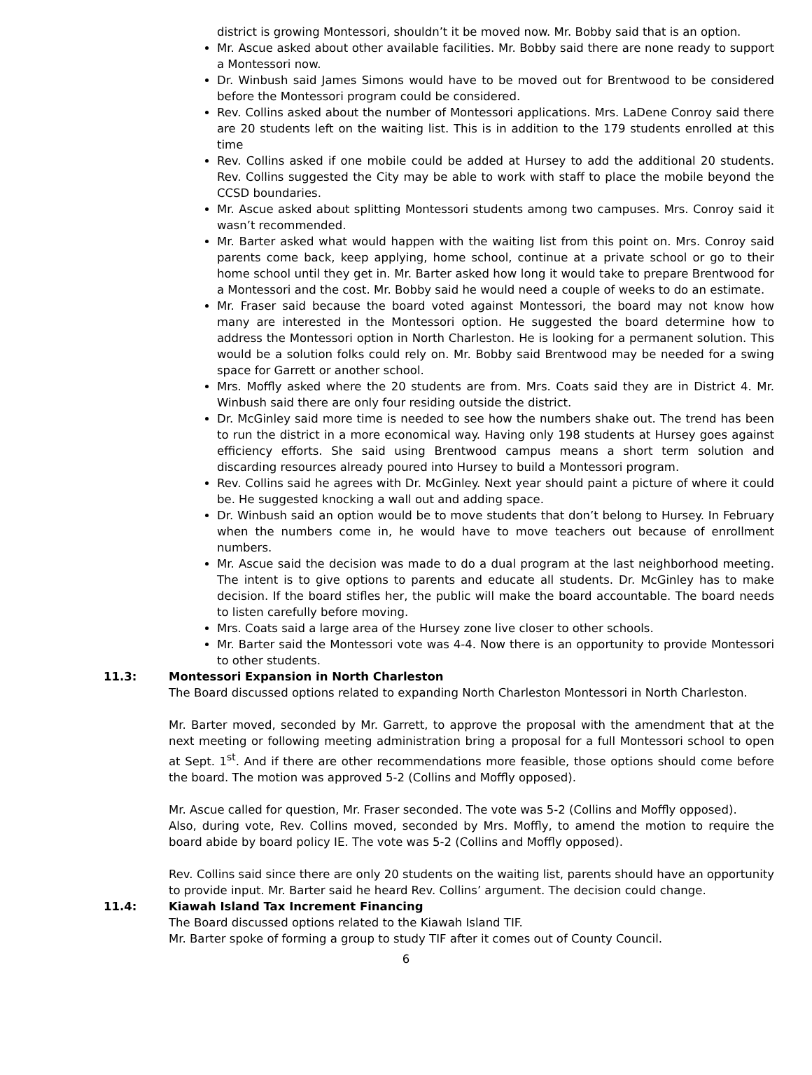district is growing Montessori, shouldn’t it be moved now. Mr. Bobby said that is an option.
Mr. Ascue asked about other available facilities. Mr. Bobby said there are none ready to support a Montessori now.
Dr. Winbush said James Simons would have to be moved out for Brentwood to be considered before the Montessori program could be considered.
Rev. Collins asked about the number of Montessori applications. Mrs. LaDene Conroy said there are 20 students left on the waiting list. This is in addition to the 179 students enrolled at this time
Rev. Collins asked if one mobile could be added at Hursey to add the additional 20 students. Rev. Collins suggested the City may be able to work with staff to place the mobile beyond the CCSD boundaries.
Mr. Ascue asked about splitting Montessori students among two campuses. Mrs. Conroy said it wasn’t recommended.
Mr. Barter asked what would happen with the waiting list from this point on. Mrs. Conroy said parents come back, keep applying, home school, continue at a private school or go to their home school until they get in. Mr. Barter asked how long it would take to prepare Brentwood for a Montessori and the cost. Mr. Bobby said he would need a couple of weeks to do an estimate.
Mr. Fraser said because the board voted against Montessori, the board may not know how many are interested in the Montessori option. He suggested the board determine how to address the Montessori option in North Charleston. He is looking for a permanent solution. This would be a solution folks could rely on. Mr. Bobby said Brentwood may be needed for a swing space for Garrett or another school.
Mrs. Moffly asked where the 20 students are from. Mrs. Coats said they are in District 4. Mr. Winbush said there are only four residing outside the district.
Dr. McGinley said more time is needed to see how the numbers shake out. The trend has been to run the district in a more economical way. Having only 198 students at Hursey goes against efficiency efforts. She said using Brentwood campus means a short term solution and discarding resources already poured into Hursey to build a Montessori program.
Rev. Collins said he agrees with Dr. McGinley. Next year should paint a picture of where it could be. He suggested knocking a wall out and adding space.
Dr. Winbush said an option would be to move students that don’t belong to Hursey. In February when the numbers come in, he would have to move teachers out because of enrollment numbers.
Mr. Ascue said the decision was made to do a dual program at the last neighborhood meeting. The intent is to give options to parents and educate all students. Dr. McGinley has to make decision. If the board stifles her, the public will make the board accountable. The board needs to listen carefully before moving.
Mrs. Coats said a large area of the Hursey zone live closer to other schools.
Mr. Barter said the Montessori vote was 4-4. Now there is an opportunity to provide Montessori to other students.
11.3: Montessori Expansion in North Charleston
The Board discussed options related to expanding North Charleston Montessori in North Charleston.
Mr. Barter moved, seconded by Mr. Garrett, to approve the proposal with the amendment that at the next meeting or following meeting administration bring a proposal for a full Montessori school to open at Sept. 1<sup>st</sup>. And if there are other recommendations more feasible, those options should come before the board. The motion was approved 5-2 (Collins and Moffly opposed).
Mr. Ascue called for question, Mr. Fraser seconded. The vote was 5-2 (Collins and Moffly opposed).
Also, during vote, Rev. Collins moved, seconded by Mrs. Moffly, to amend the motion to require the board abide by board policy IE. The vote was 5-2 (Collins and Moffly opposed).
Rev. Collins said since there are only 20 students on the waiting list, parents should have an opportunity to provide input. Mr. Barter said he heard Rev. Collins’ argument. The decision could change.
11.4: Kiawah Island Tax Increment Financing
The Board discussed options related to the Kiawah Island TIF.
Mr. Barter spoke of forming a group to study TIF after it comes out of County Council.
6